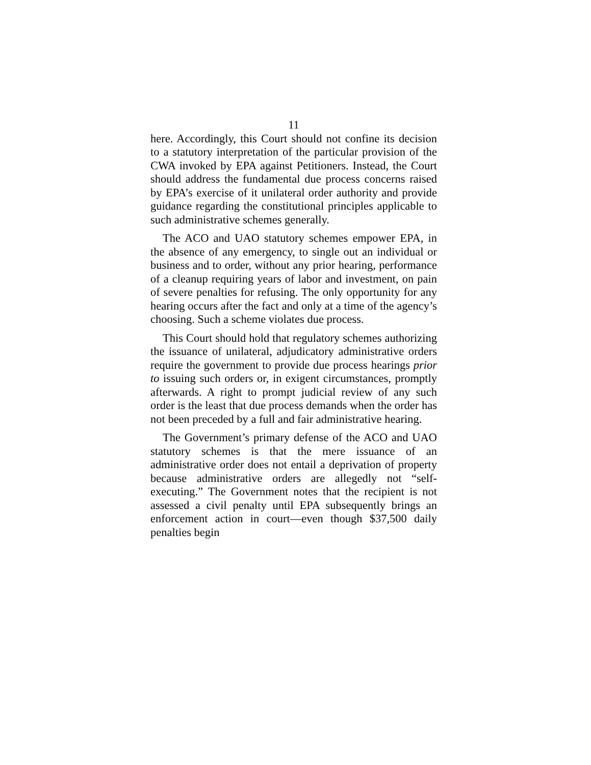11
here. Accordingly, this Court should not confine its decision to a statutory interpretation of the particular provision of the CWA invoked by EPA against Petitioners. Instead, the Court should address the fundamental due process concerns raised by EPA’s exercise of it unilateral order authority and provide guidance regarding the constitutional principles applicable to such administrative schemes generally.
The ACO and UAO statutory schemes empower EPA, in the absence of any emergency, to single out an individual or business and to order, without any prior hearing, performance of a cleanup requiring years of labor and investment, on pain of severe penalties for refusing. The only opportunity for any hearing occurs after the fact and only at a time of the agency’s choosing. Such a scheme violates due process.
This Court should hold that regulatory schemes authorizing the issuance of unilateral, adjudicatory administrative orders require the government to provide due process hearings prior to issuing such orders or, in exigent circumstances, promptly afterwards. A right to prompt judicial review of any such order is the least that due process demands when the order has not been preceded by a full and fair administrative hearing.
The Government’s primary defense of the ACO and UAO statutory schemes is that the mere issuance of an administrative order does not entail a deprivation of property because administrative orders are allegedly not “self-executing.” The Government notes that the recipient is not assessed a civil penalty until EPA subsequently brings an enforcement action in court—even though $37,500 daily penalties begin